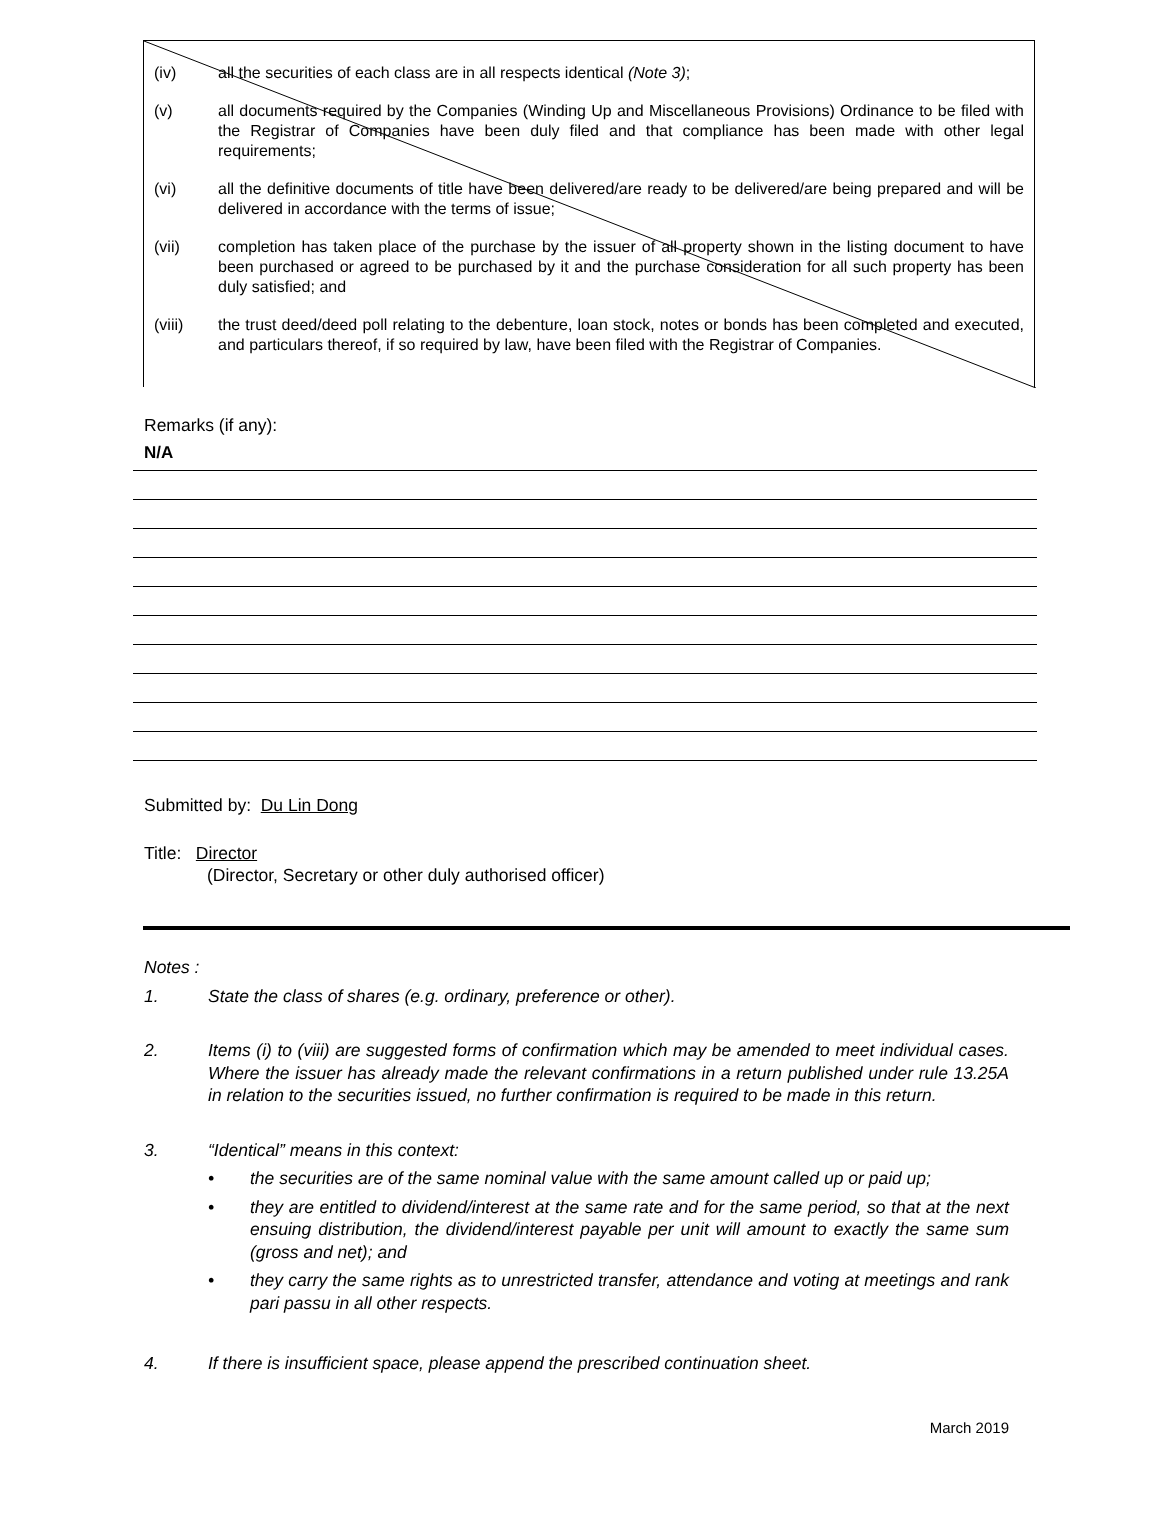(iv) all the securities of each class are in all respects identical (Note 3);
(v) all documents required by the Companies (Winding Up and Miscellaneous Provisions) Ordinance to be filed with the Registrar of Companies have been duly filed and that compliance has been made with other legal requirements;
(vi) all the definitive documents of title have been delivered/are ready to be delivered/are being prepared and will be delivered in accordance with the terms of issue;
(vii) completion has taken place of the purchase by the issuer of all property shown in the listing document to have been purchased or agreed to be purchased by it and the purchase consideration for all such property has been duly satisfied; and
(viii) the trust deed/deed poll relating to the debenture, loan stock, notes or bonds has been completed and executed, and particulars thereof, if so required by law, have been filed with the Registrar of Companies.
Remarks (if any):
N/A
Submitted by: Du Lin Dong
Title: Director
(Director, Secretary or other duly authorised officer)
Notes :
1. State the class of shares (e.g. ordinary, preference or other).
2. Items (i) to (viii) are suggested forms of confirmation which may be amended to meet individual cases. Where the issuer has already made the relevant confirmations in a return published under rule 13.25A in relation to the securities issued, no further confirmation is required to be made in this return.
3. “Identical” means in this context:
• the securities are of the same nominal value with the same amount called up or paid up;
• they are entitled to dividend/interest at the same rate and for the same period, so that at the next ensuing distribution, the dividend/interest payable per unit will amount to exactly the same sum (gross and net); and
• they carry the same rights as to unrestricted transfer, attendance and voting at meetings and rank pari passu in all other respects.
4. If there is insufficient space, please append the prescribed continuation sheet.
March 2019